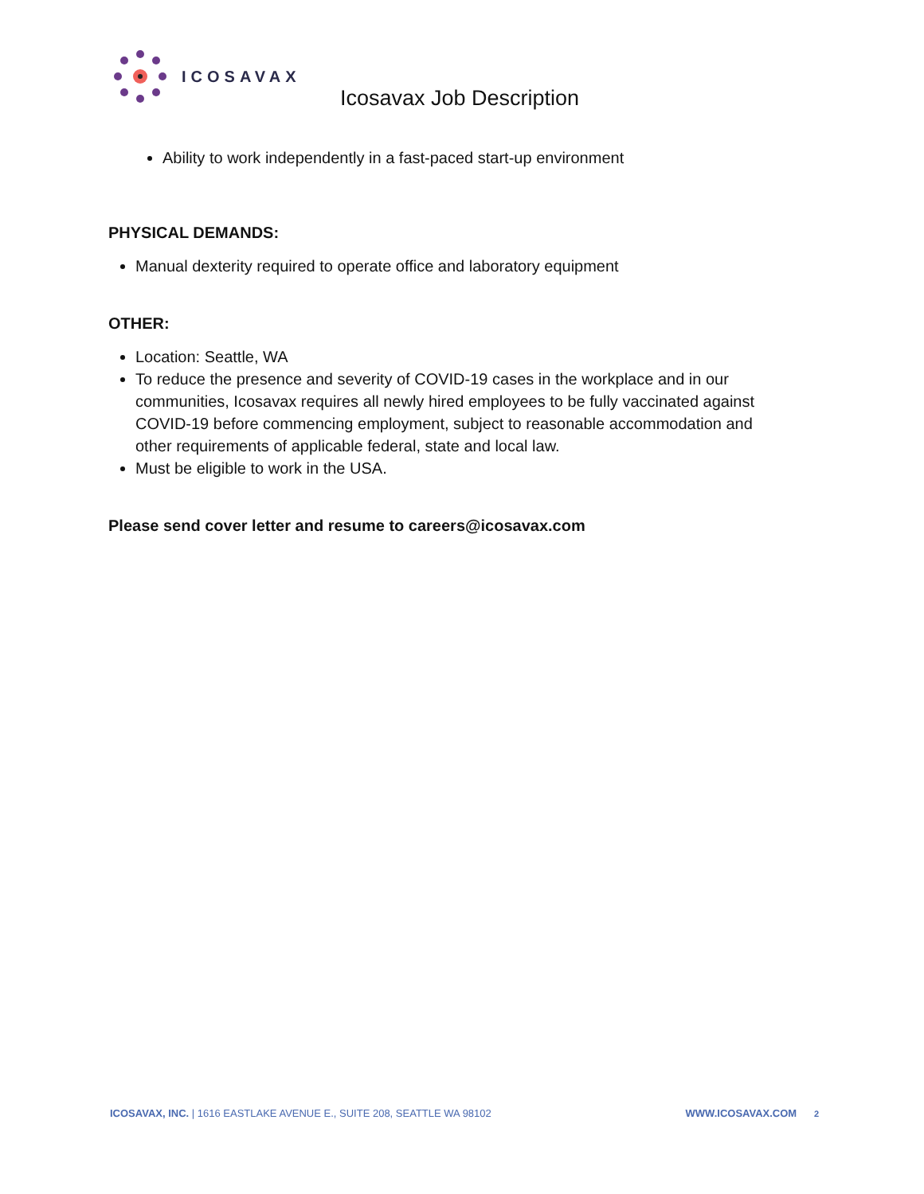ICOSAVAX
Icosavax Job Description
Ability to work independently in a fast-paced start-up environment
PHYSICAL DEMANDS:
Manual dexterity required to operate office and laboratory equipment
OTHER:
Location: Seattle, WA
To reduce the presence and severity of COVID-19 cases in the workplace and in our communities, Icosavax requires all newly hired employees to be fully vaccinated against COVID-19 before commencing employment, subject to reasonable accommodation and other requirements of applicable federal, state and local law.
Must be eligible to work in the USA.
Please send cover letter and resume to careers@icosavax.com
ICOSAVAX, INC. | 1616 EASTLAKE AVENUE E., SUITE 208, SEATTLE WA 98102
WWW.ICOSAVAX.COM 2